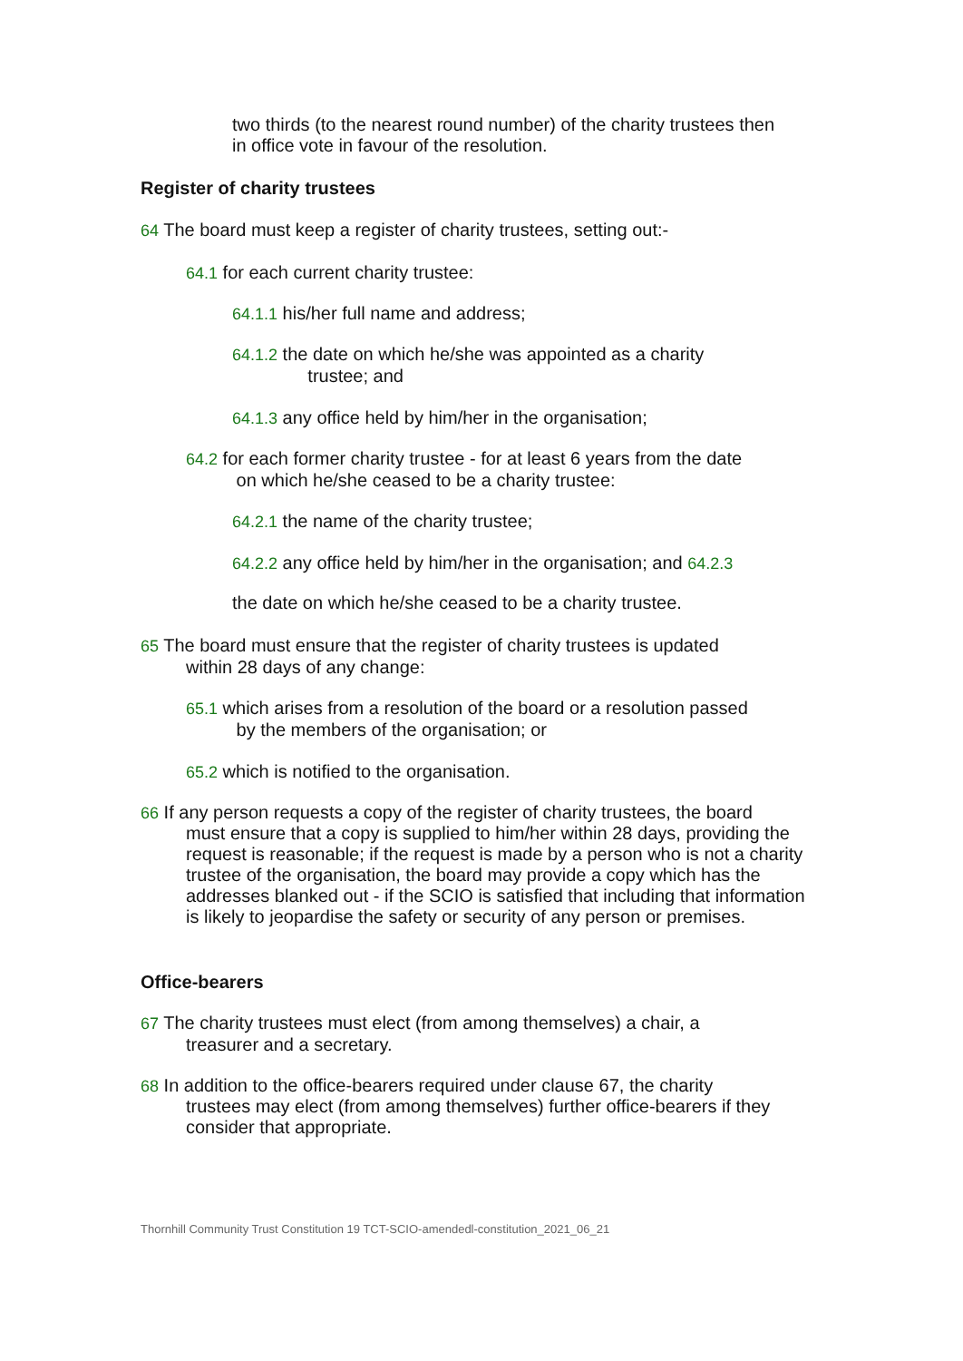two thirds (to the nearest round number) of the charity trustees then in office vote in favour of the resolution.
Register of charity trustees
64 The board must keep a register of charity trustees, setting out:-
64.1 for each current charity trustee:
64.1.1 his/her full name and address;
64.1.2 the date on which he/she was appointed as a charity
trustee; and
64.1.3 any office held by him/her in the organisation;
64.2 for each former charity trustee - for at least 6 years from the date
on which he/she ceased to be a charity trustee:
64.2.1 the name of the charity trustee;
64.2.2 any office held by him/her in the organisation; and 64.2.3
the date on which he/she ceased to be a charity trustee.
65 The board must ensure that the register of charity trustees is updated
within 28 days of any change:
65.1 which arises from a resolution of the board or a resolution passed
by the members of the organisation; or
65.2 which is notified to the organisation.
66 If any person requests a copy of the register of charity trustees, the board
must ensure that a copy is supplied to him/her within 28 days, providing the request is reasonable; if the request is made by a person who is not a charity trustee of the organisation, the board may provide a copy which has the addresses blanked out - if the SCIO is satisfied that including that information is likely to jeopardise the safety or security of any person or premises.
Office-bearers
67 The charity trustees must elect (from among themselves) a chair, a
treasurer and a secretary.
68 In addition to the office-bearers required under clause 67, the charity
trustees may elect (from among themselves) further office-bearers if they consider that appropriate.
Thornhill Community Trust Constitution 19 TCT-SCIO-amendedl-constitution_2021_06_21